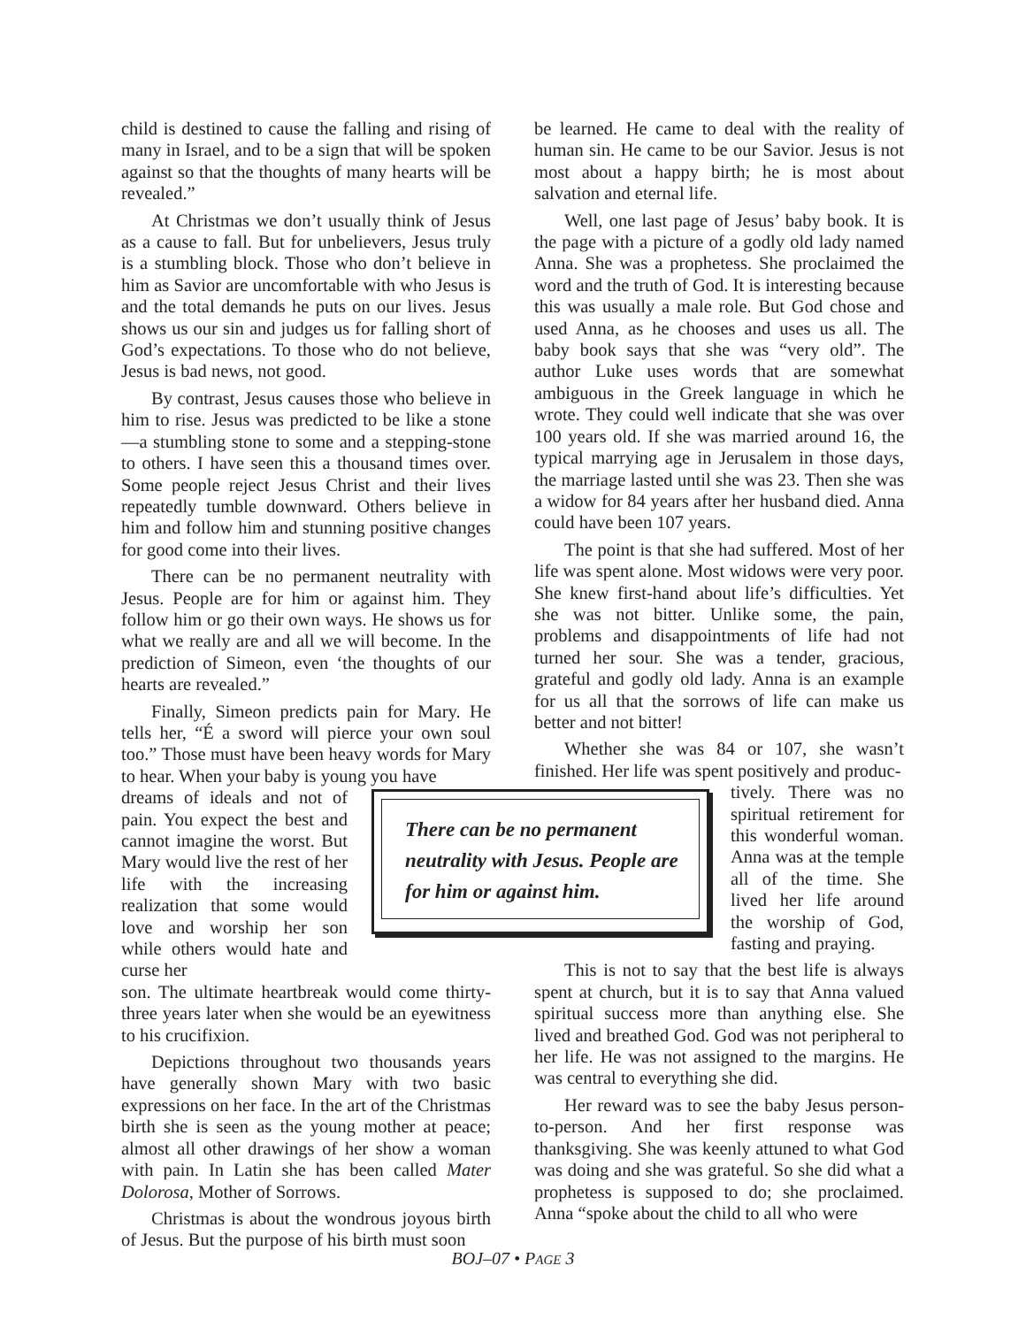child is destined to cause the falling and rising of many in Israel, and to be a sign that will be spoken against so that the thoughts of many hearts will be revealed.”
At Christmas we don’t usually think of Jesus as a cause to fall. But for unbelievers, Jesus truly is a stumbling block. Those who don’t believe in him as Savior are uncomfortable with who Jesus is and the total demands he puts on our lives. Jesus shows us our sin and judges us for falling short of God’s expectations. To those who do not believe, Jesus is bad news, not good.
By contrast, Jesus causes those who believe in him to rise. Jesus was predicted to be like a stone—a stumbling stone to some and a stepping-stone to others. I have seen this a thousand times over. Some people reject Jesus Christ and their lives repeatedly tumble downward. Others believe in him and follow him and stunning positive changes for good come into their lives.
There can be no permanent neutrality with Jesus. People are for him or against him. They follow him or go their own ways. He shows us for what we really are and all we will become. In the prediction of Simeon, even ‘the thoughts of our hearts are revealed.”
Finally, Simeon predicts pain for Mary. He tells her, “É a sword will pierce your own soul too.” Those must have been heavy words for Mary to hear. When your baby is young you have
dreams of ideals and not of pain. You expect the best and cannot imagine the worst. But Mary would live the rest of her life with the increasing realization that some would love and worship her son while others would hate and curse her
son. The ultimate heartbreak would come thirty-three years later when she would be an eyewitness to his crucifixion.
Depictions throughout two thousands years have generally shown Mary with two basic expressions on her face. In the art of the Christmas birth she is seen as the young mother at peace; almost all other drawings of her show a woman with pain. In Latin she has been called Mater Dolorosa, Mother of Sorrows.
Christmas is about the wondrous joyous birth of Jesus. But the purpose of his birth must soon
be learned. He came to deal with the reality of human sin. He came to be our Savior. Jesus is not most about a happy birth; he is most about salvation and eternal life.
Well, one last page of Jesus’ baby book. It is the page with a picture of a godly old lady named Anna. She was a prophetess. She proclaimed the word and the truth of God. It is interesting because this was usually a male role. But God chose and used Anna, as he chooses and uses us all. The baby book says that she was “very old”. The author Luke uses words that are somewhat ambiguous in the Greek language in which he wrote. They could well indicate that she was over 100 years old. If she was married around 16, the typical marrying age in Jerusalem in those days, the marriage lasted until she was 23. Then she was a widow for 84 years after her husband died. Anna could have been 107 years.
The point is that she had suffered. Most of her life was spent alone. Most widows were very poor. She knew first-hand about life’s difficulties. Yet she was not bitter. Unlike some, the pain, problems and disappointments of life had not turned her sour. She was a tender, gracious, grateful and godly old lady. Anna is an example for us all that the sorrows of life can make us better and not bitter!
Whether she was 84 or 107, she wasn’t finished. Her life was spent positively and produc-
tively. There was no spiritual retirement for this wonderful woman. Anna was at the temple all of the time. She lived her life around the worship of God, fasting and praying.
This is not to say that the best life is always spent at church, but it is to say that Anna valued spiritual success more than anything else. She lived and breathed God. God was not peripheral to her life. He was not assigned to the margins. He was central to everything she did.
Her reward was to see the baby Jesus person-to-person. And her first response was thanksgiving. She was keenly attuned to what God was doing and she was grateful. So she did what a prophetess is supposed to do; she proclaimed. Anna “spoke about the child to all who were
There can be no permanent neutrality with Jesus. People are for him or against him.
BOJ–07 • PAGE 3